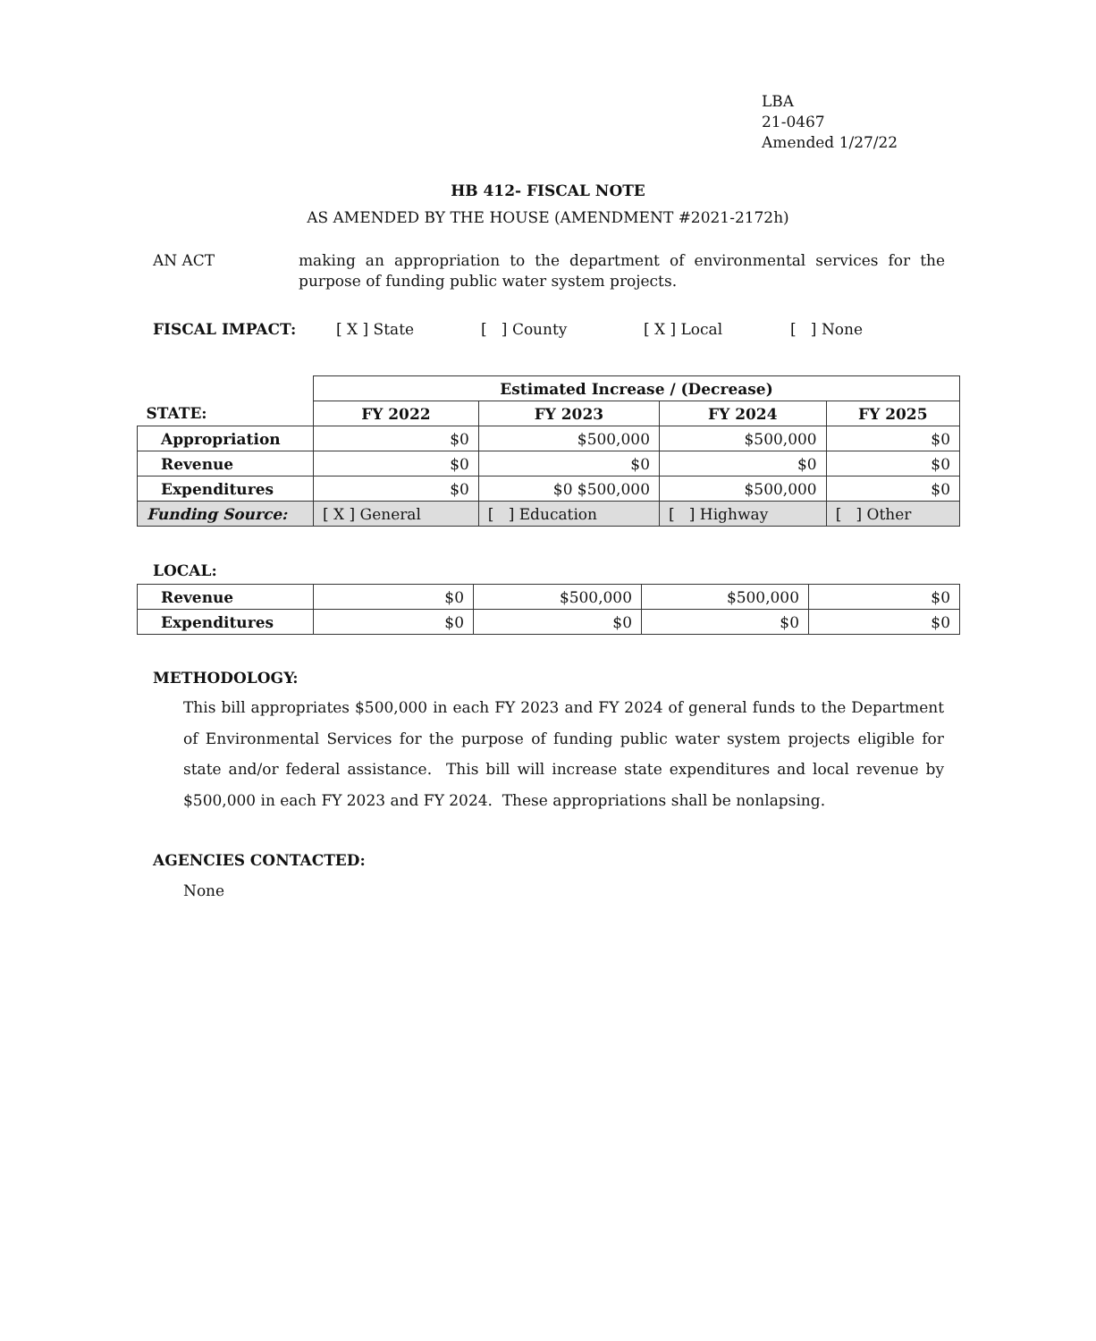LBA
21-0467
Amended 1/27/22
HB 412- FISCAL NOTE
AS AMENDED BY THE HOUSE (AMENDMENT #2021-2172h)
AN ACT making an appropriation to the department of environmental services for the purpose of funding public water system projects.
FISCAL IMPACT: [ X ] State [ ] County [ X ] Local [ ] None
| | Estimated Increase / (Decrease) | | | |
| STATE: | FY 2022 | FY 2023 | FY 2024 | FY 2025 |
| Appropriation | $0 | $500,000 | $500,000 | $0 |
| Revenue | $0 | $0 | $0 | $0 |
| Expenditures | $0 | $0 $500,000 | $500,000 | $0 |
| Funding Source: | [ X ] General | [ ] Education | [ ] Highway | [ ] Other |
LOCAL:
| Revenue | $0 | $500,000 | $500,000 | $0 |
| Expenditures | $0 | $0 | $0 | $0 |
METHODOLOGY:
This bill appropriates $500,000 in each FY 2023 and FY 2024 of general funds to the Department of Environmental Services for the purpose of funding public water system projects eligible for state and/or federal assistance. This bill will increase state expenditures and local revenue by $500,000 in each FY 2023 and FY 2024. These appropriations shall be nonlapsing.
AGENCIES CONTACTED:
None